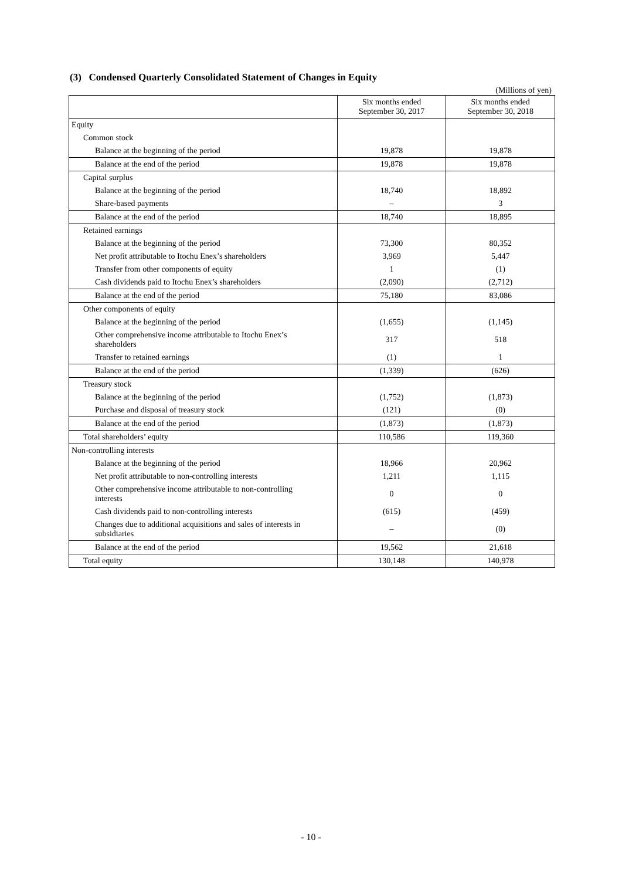(3) Condensed Quarterly Consolidated Statement of Changes in Equity
(Millions of yen)
| | Six months ended September 30, 2017 | Six months ended September 30, 2018 |
| --- | --- | --- |
| Equity | | |
| Common stock | | |
| Balance at the beginning of the period | 19,878 | 19,878 |
| Balance at the end of the period | 19,878 | 19,878 |
| Capital surplus | | |
| Balance at the beginning of the period | 18,740 | 18,892 |
| Share-based payments | – | 3 |
| Balance at the end of the period | 18,740 | 18,895 |
| Retained earnings | | |
| Balance at the beginning of the period | 73,300 | 80,352 |
| Net profit attributable to Itochu Enex’s shareholders | 3,969 | 5,447 |
| Transfer from other components of equity | 1 | (1) |
| Cash dividends paid to Itochu Enex’s shareholders | (2,090) | (2,712) |
| Balance at the end of the period | 75,180 | 83,086 |
| Other components of equity | | |
| Balance at the beginning of the period | (1,655) | (1,145) |
| Other comprehensive income attributable to Itochu Enex’s shareholders | 317 | 518 |
| Transfer to retained earnings | (1) | 1 |
| Balance at the end of the period | (1,339) | (626) |
| Treasury stock | | |
| Balance at the beginning of the period | (1,752) | (1,873) |
| Purchase and disposal of treasury stock | (121) | (0) |
| Balance at the end of the period | (1,873) | (1,873) |
| Total shareholders’ equity | 110,586 | 119,360 |
| Non-controlling interests | | |
| Balance at the beginning of the period | 18,966 | 20,962 |
| Net profit attributable to non-controlling interests | 1,211 | 1,115 |
| Other comprehensive income attributable to non-controlling interests | 0 | 0 |
| Cash dividends paid to non-controlling interests | (615) | (459) |
| Changes due to additional acquisitions and sales of interests in subsidiaries | – | (0) |
| Balance at the end of the period | 19,562 | 21,618 |
| Total equity | 130,148 | 140,978 |
- 10 -